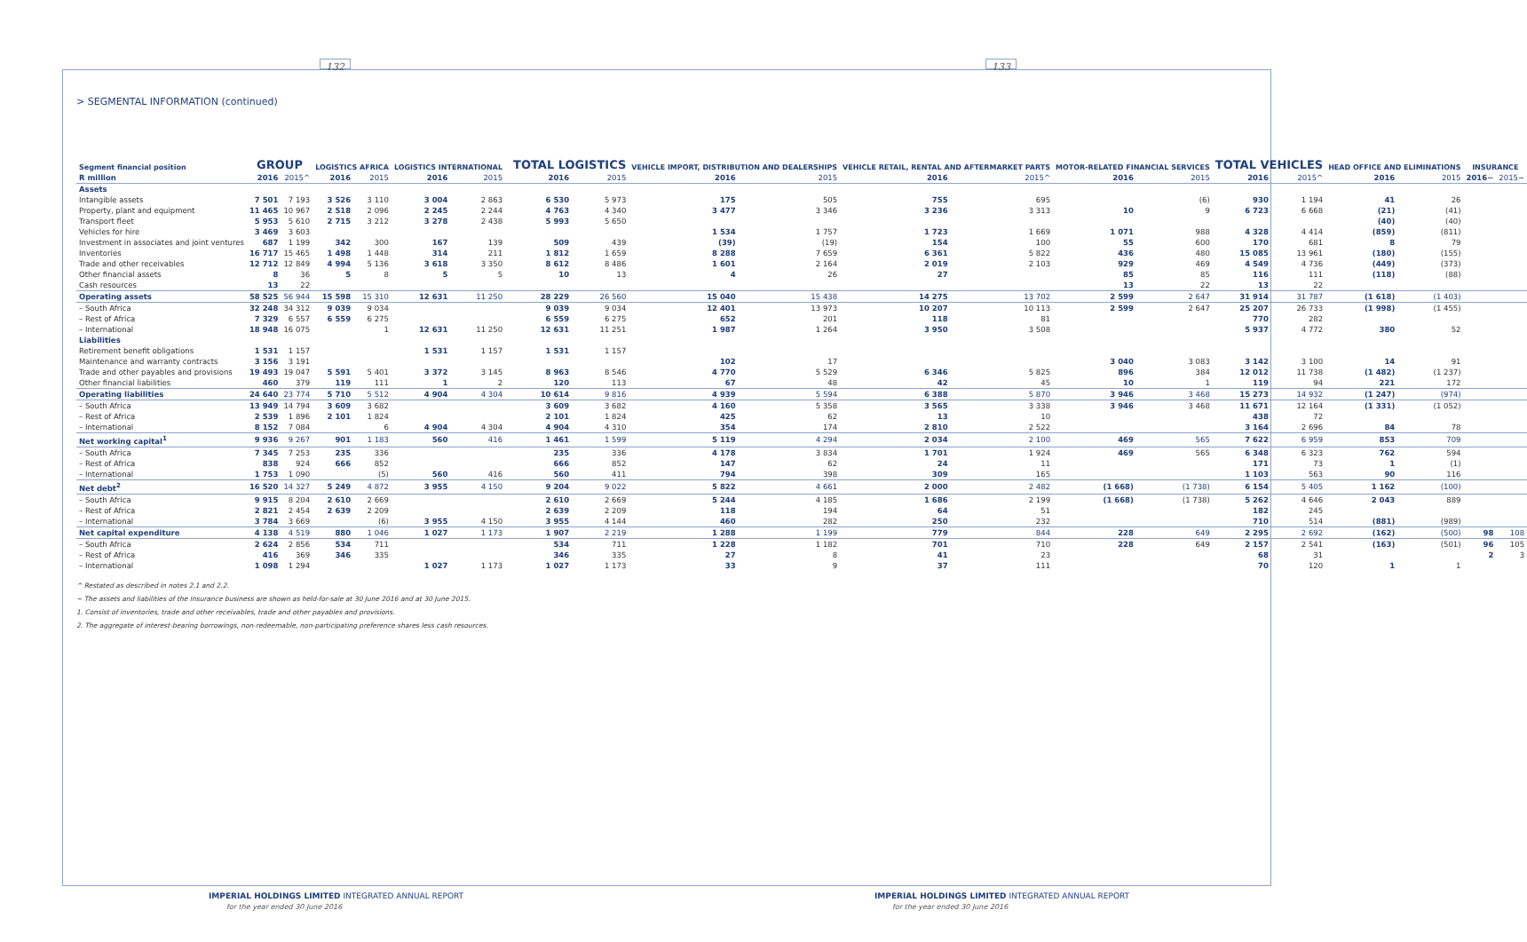132 133
> SEGMENTAL INFORMATION (continued)
| Segment financial position | GROUP | | LOGISTICS AFRICA | | LOGISTICS INTERNATIONAL | | | TOTAL LOGISTICS | | VEHICLE IMPORT, DISTRIBUTION AND DEALERSHIPS | | VEHICLE RETAIL, RENTAL AND AFTERMARKET PARTS | | MOTOR-RELATED FINANCIAL SERVICES | | TOTAL VEHICLES | | HEAD OFFICE AND ELIMINATIONS | | INSURANCE | |
| --- | --- | --- | --- | --- | --- | --- | --- | --- | --- | --- | --- | --- | --- | --- | --- | --- | --- | --- | --- | --- | --- |
| R million | 2016 | 2015^ | 2016 | 2015 | 2016 | 2015 | | 2016 | 2015 | 2016 | 2015 | 2016 | 2015^ | 2016 | 2015 | 2016 | 2015^ | 2016 | 2015 | 2016~ | 2015~ |
| Assets | | | | | | | | | | | | | | | | | | | | | |
| Intangible assets | 7 501 | 7 193 | 3 526 | 3 110 | 3 004 | 2 863 | | 6 530 | 5 973 | 175 | 505 | 755 | 695 | | (6) | 930 | 1 194 | 41 | 26 | | |
| Property, plant and equipment | 11 465 | 10 967 | 2 518 | 2 096 | 2 245 | 2 244 | | 4 763 | 4 340 | 3 477 | 3 346 | 3 236 | 3 313 | 10 | 9 | 6 723 | 6 668 | (21) | (41) | | |
| Transport fleet | 5 953 | 5 610 | 2 715 | 3 212 | 3 278 | 2 438 | | 5 993 | 5 650 | | | | | | | | | (40) | (40) | | |
| Vehicles for hire | 3 469 | 3 603 | | | | | | | | 1 534 | 1 757 | 1 723 | 1 669 | 1 071 | 988 | 4 328 | 4 414 | (859) | (811) | | |
| Investment in associates and joint ventures | 687 | 1 199 | 342 | 300 | 167 | 139 | | 509 | 439 | (39) | (19) | 154 | 100 | 55 | 600 | 170 | 681 | 8 | 79 | | |
| Inventories | 16 717 | 15 465 | 1 498 | 1 448 | 314 | 211 | | 1 812 | 1 659 | 8 288 | 7 659 | 6 361 | 5 822 | 436 | 480 | 15 085 | 13 961 | (180) | (155) | | |
| Trade and other receivables | 12 712 | 12 849 | 4 994 | 5 136 | 3 618 | 3 350 | | 8 612 | 8 486 | 1 601 | 2 164 | 2 019 | 2 103 | 929 | 469 | 4 549 | 4 736 | (449) | (373) | | |
| Other financial assets | 8 | 36 | 5 | 8 | 5 | 5 | | 10 | 13 | 4 | 26 | 27 | | 85 | 85 | 116 | 111 | (118) | (88) | | |
| Cash resources | 13 | 22 | | | | | | | | | | | | 13 | 22 | 13 | 22 | | | | |
| Operating assets | 58 525 | 56 944 | 15 598 | 15 310 | 12 631 | 11 250 | | 28 229 | 26 560 | 15 040 | 15 438 | 14 275 | 13 702 | 2 599 | 2 647 | 31 914 | 31 787 | (1 618) | (1 403) | | |
| – South Africa | 32 248 | 34 312 | 9 039 | 9 034 | | | | 9 039 | 9 034 | 12 401 | 13 973 | 10 207 | 10 113 | 2 599 | 2 647 | 25 207 | 26 733 | (1 998) | (1 455) | | |
| – Rest of Africa | 7 329 | 6 557 | 6 559 | 6 275 | | | | 6 559 | 6 275 | 652 | 201 | 118 | 81 | | | 770 | 282 | | | | |
| – International | 18 948 | 16 075 | | 1 | 12 631 | 11 250 | | 12 631 | 11 251 | 1 987 | 1 264 | 3 950 | 3 508 | | | 5 937 | 4 772 | 380 | 52 | | |
| Liabilities | | | | | | | | | | | | | | | | | | | | | |
| Retirement benefit obligations | 1 531 | 1 157 | | | 1 531 | 1 157 | | 1 531 | 1 157 | | | | | | | | | | | | |
| Maintenance and warranty contracts | 3 156 | 3 191 | | | | | | | | 102 | 17 | | | 3 040 | 3 083 | 3 142 | 3 100 | 14 | 91 | | |
| Trade and other payables and provisions | 19 493 | 19 047 | 5 591 | 5 401 | 3 372 | 3 145 | | 8 963 | 8 546 | 4 770 | 5 529 | 6 346 | 5 825 | 896 | 384 | 12 012 | 11 738 | (1 482) | (1 237) | | |
| Other financial liabilities | 460 | 379 | 119 | 111 | 1 | 2 | | 120 | 113 | 67 | 48 | 42 | 45 | 10 | 1 | 119 | 94 | 221 | 172 | | |
| Operating liabilities | 24 640 | 23 774 | 5 710 | 5 512 | 4 904 | 4 304 | | 10 614 | 9 816 | 4 939 | 5 594 | 6 388 | 5 870 | 3 946 | 3 468 | 15 273 | 14 932 | (1 247) | (974) | | |
| – South Africa | 13 949 | 14 794 | 3 609 | 3 682 | | | | 3 609 | 3 682 | 4 160 | 5 358 | 3 565 | 3 338 | 3 946 | 3 468 | 11 671 | 12 164 | (1 331) | (1 052) | | |
| – Rest of Africa | 2 539 | 1 896 | 2 101 | 1 824 | | | | 2 101 | 1 824 | 425 | 62 | 13 | 10 | | | 438 | 72 | | | | |
| – International | 8 152 | 7 084 | | 6 | 4 904 | 4 304 | | 4 904 | 4 310 | 354 | 174 | 2 810 | 2 522 | | | 3 164 | 2 696 | 84 | 78 | | |
| Net working capital<sup>1</sup> | 9 936 | 9 267 | 901 | 1 183 | 560 | 416 | | 1 461 | 1 599 | 5 119 | 4 294 | 2 034 | 2 100 | 469 | 565 | 7 622 | 6 959 | 853 | 709 | | |
| – South Africa | 7 345 | 7 253 | 235 | 336 | | | | 235 | 336 | 4 178 | 3 834 | 1 701 | 1 924 | 469 | 565 | 6 348 | 6 323 | 762 | 594 | | |
| – Rest of Africa | 838 | 924 | 666 | 852 | | | | 666 | 852 | 147 | 62 | 24 | 11 | | | 171 | 73 | 1 | (1) | | |
| – International | 1 753 | 1 090 | | (5) | 560 | 416 | | 560 | 411 | 794 | 398 | 309 | 165 | | | 1 103 | 563 | 90 | 116 | | |
| Net debt<sup>2</sup> | 16 520 | 14 327 | 5 249 | 4 872 | 3 955 | 4 150 | | 9 204 | 9 022 | 5 822 | 4 661 | 2 000 | 2 482 | (1 668) | (1 738) | 6 154 | 5 405 | 1 162 | (100) | | |
| – South Africa | 9 915 | 8 204 | 2 610 | 2 669 | | | | 2 610 | 2 669 | 5 244 | 4 185 | 1 686 | 2 199 | (1 668) | (1 738) | 5 262 | 4 646 | 2 043 | 889 | | |
| – Rest of Africa | 2 821 | 2 454 | 2 639 | 2 209 | | | | 2 639 | 2 209 | 118 | 194 | 64 | 51 | | | 182 | 245 | | | | |
| – International | 3 784 | 3 669 | | (6) | 3 955 | 4 150 | | 3 955 | 4 144 | 460 | 282 | 250 | 232 | | | 710 | 514 | (881) | (989) | | |
| Net capital expenditure | 4 138 | 4 519 | 880 | 1 046 | 1 027 | 1 173 | | 1 907 | 2 219 | 1 288 | 1 199 | 779 | 844 | 228 | 649 | 2 295 | 2 692 | (162) | (500) | 98 | 108 |
| – South Africa | 2 624 | 2 856 | 534 | 711 | | | | 534 | 711 | 1 228 | 1 182 | 701 | 710 | 228 | 649 | 2 157 | 2 541 | (163) | (501) | 96 | 105 |
| – Rest of Africa | 416 | 369 | 346 | 335 | | | | 346 | 335 | 27 | 8 | 41 | 23 | | | 68 | 31 | | | 2 | 3 |
| – International | 1 098 | 1 294 | | | 1 027 | 1 173 | | 1 027 | 1 173 | 33 | 9 | 37 | 111 | | | 70 | 120 | 1 | 1 | | |
^ Restated as described in notes 2.1 and 2.2.
~ The assets and liabilities of the Insurance business are shown as held-for-sale at 30 June 2016 and at 30 June 2015.
1. Consist of inventories, trade and other receivables, trade and other payables and provisions.
2. The aggregate of interest-bearing borrowings, non-redeemable, non-participating preference shares less cash resources.
IMPERIAL HOLDINGS LIMITED INTEGRATED ANNUAL REPORT
for the year ended 30 June 2016
IMPERIAL HOLDINGS LIMITED INTEGRATED ANNUAL REPORT
for the year ended 30 June 2016